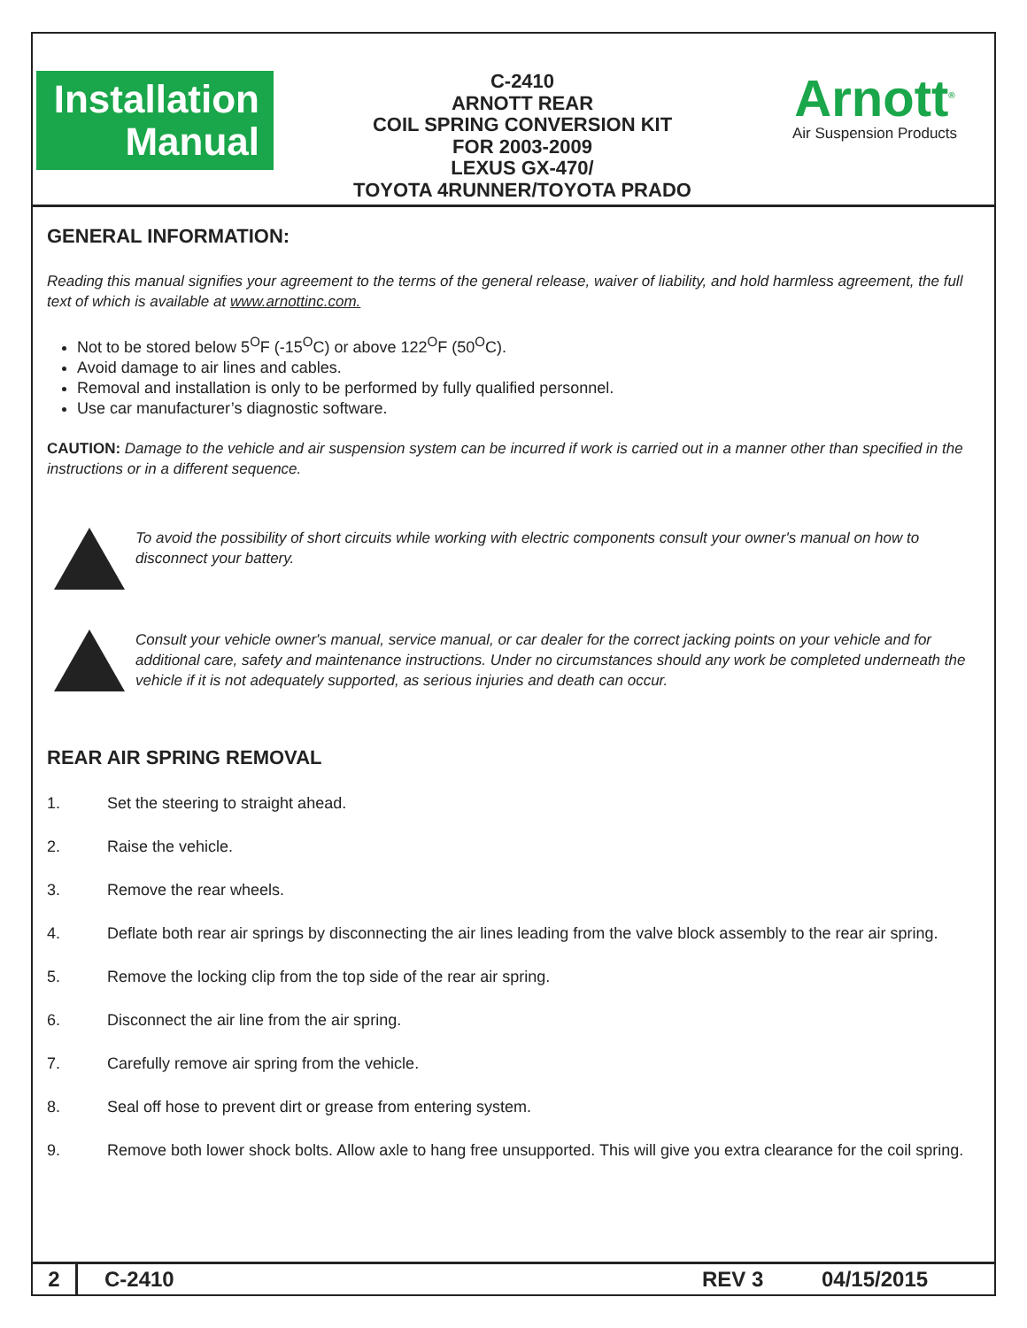Installation
Manual
C-2410
ARNOTT REAR
COIL SPRING CONVERSION KIT
FOR 2003-2009
LEXUS GX-470/
TOYOTA 4RUNNER/TOYOTA PRADO
Arnott<sup>®</sup>
Air Suspension Products
GENERAL INFORMATION:
Reading this manual signifies your agreement to the terms of the general release, waiver of liability, and hold harmless agreement, the full text of which is available at www.arnottinc.com.
Not to be stored below 5<sup>O</sup>F (-15<sup>O</sup>C) or above 122<sup>O</sup>F (50<sup>O</sup>C).
Avoid damage to air lines and cables.
Removal and installation is only to be performed by fully qualified personnel.
Use car manufacturer’s diagnostic software.
CAUTION: Damage to the vehicle and air suspension system can be incurred if work is carried out in a manner other than specified in the instructions or in a different sequence.
To avoid the possibility of short circuits while working with electric components consult your owner's manual on how to disconnect your battery.
Consult your vehicle owner's manual, service manual, or car dealer for the correct jacking points on your vehicle and for additional care, safety and maintenance instructions. Under no circumstances should any work be completed underneath the vehicle if it is not adequately supported, as serious injuries and death can occur.
REAR AIR SPRING REMOVAL
1. Set the steering to straight ahead.
2. Raise the vehicle.
3. Remove the rear wheels.
4. Deflate both rear air springs by disconnecting the air lines leading from the valve block assembly to the rear air spring.
5. Remove the locking clip from the top side of the rear air spring.
6. Disconnect the air line from the air spring.
7. Carefully remove air spring from the vehicle.
8. Seal off hose to prevent dirt or grease from entering system.
9. Remove both lower shock bolts. Allow axle to hang free unsupported. This will give you extra clearance for the coil spring.
2 C-2410 REV 3 04/15/2015